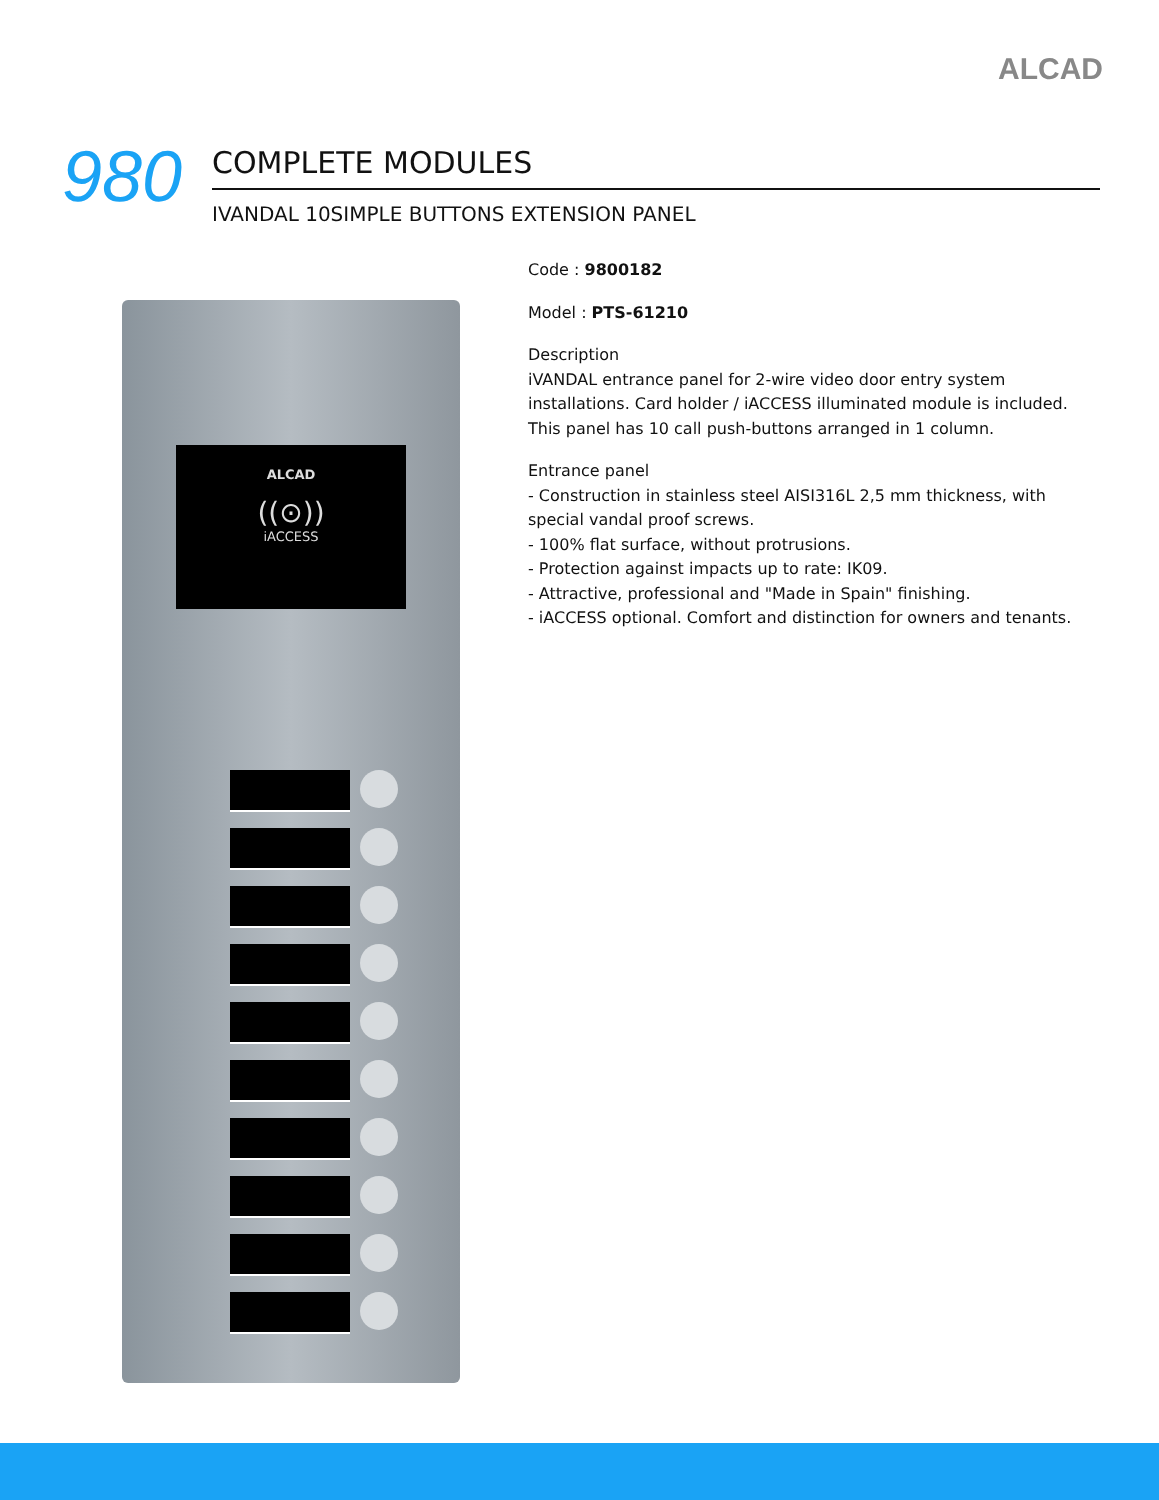ALCAD
980
COMPLETE MODULES
IVANDAL 10SIMPLE BUTTONS EXTENSION PANEL
ALCAD
((⊙))
iACCESS
Code : 9800182
Model : PTS-61210
Description
iVANDAL entrance panel for 2-wire video door entry system installations. Card holder / iACCESS illuminated module is included. This panel has 10 call push-buttons arranged in 1 column.
Entrance panel
- Construction in stainless steel AISI316L 2,5 mm thickness, with special vandal proof screws.
- 100% flat surface, without protrusions.
- Protection against impacts up to rate: IK09.
- Attractive, professional and "Made in Spain" finishing.
- iACCESS optional. Comfort and distinction for owners and tenants.